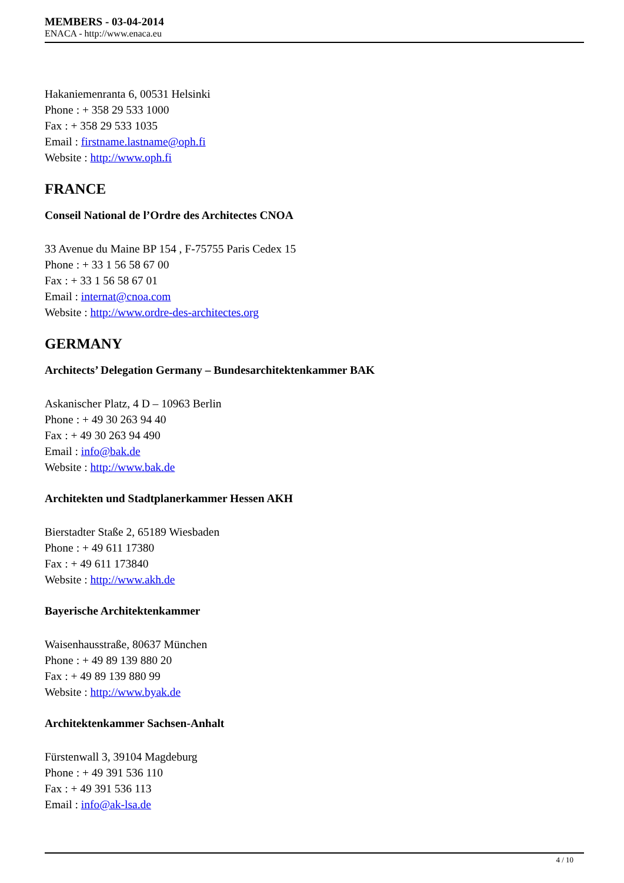MEMBERS - 03-04-2014
ENACA - http://www.enaca.eu
Hakaniemenranta 6, 00531 Helsinki
Phone : + 358 29 533 1000
Fax : + 358 29 533 1035
Email : firstname.lastname@oph.fi
Website : http://www.oph.fi
FRANCE
Conseil National de l’Ordre des Architectes CNOA
33 Avenue du Maine BP 154 , F-75755 Paris Cedex 15
Phone : + 33 1 56 58 67 00
Fax : + 33 1 56 58 67 01
Email : internat@cnoa.com
Website : http://www.ordre-des-architectes.org
GERMANY
Architects’ Delegation Germany – Bundesarchitektenkammer BAK
Askanischer Platz, 4 D – 10963 Berlin
Phone : + 49 30 263 94 40
Fax : + 49 30 263 94 490
Email : info@bak.de
Website : http://www.bak.de
Architekten und Stadtplanerkammer Hessen AKH
Bierstadter Staße 2, 65189 Wiesbaden
Phone : + 49 611 17380
Fax : + 49 611 173840
Website : http://www.akh.de
Bayerische Architektenkammer
Waisenhausstraße, 80637 München
Phone : + 49 89 139 880 20
Fax : + 49 89 139 880 99
Website : http://www.byak.de
Architektenkammer Sachsen-Anhalt
Fürstenwall 3, 39104 Magdeburg
Phone : + 49 391 536 110
Fax : + 49 391 536 113
Email : info@ak-lsa.de
4 / 10